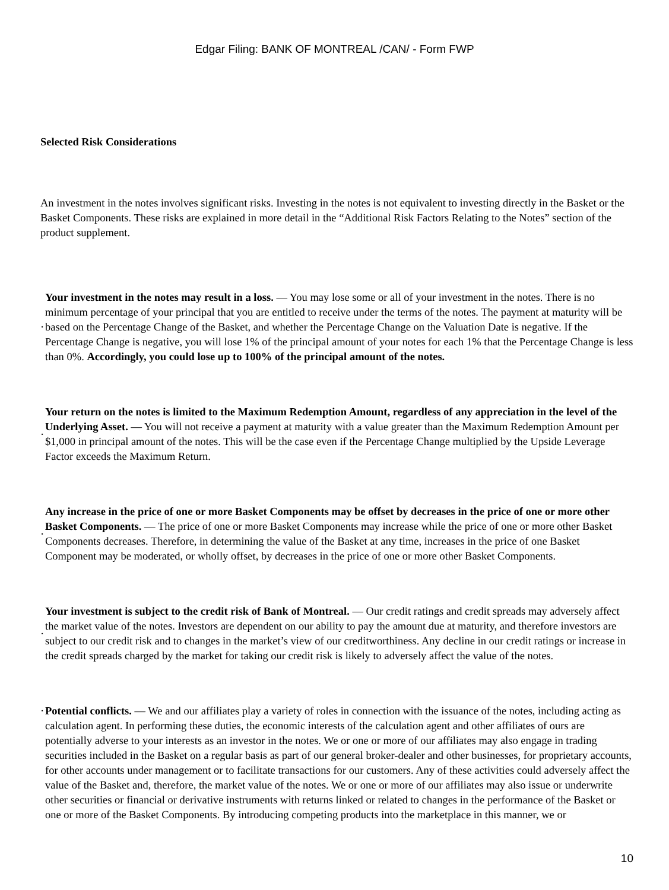Edgar Filing: BANK OF MONTREAL /CAN/ - Form FWP
Selected Risk Considerations
An investment in the notes involves significant risks. Investing in the notes is not equivalent to investing directly in the Basket or the Basket Components. These risks are explained in more detail in the “Additional Risk Factors Relating to the Notes” section of the product supplement.
·
Your investment in the notes may result in a loss. — You may lose some or all of your investment in the notes. There is no minimum percentage of your principal that you are entitled to receive under the terms of the notes. The payment at maturity will be based on the Percentage Change of the Basket, and whether the Percentage Change on the Valuation Date is negative. If the Percentage Change is negative, you will lose 1% of the principal amount of your notes for each 1% that the Percentage Change is less than 0%. Accordingly, you could lose up to 100% of the principal amount of the notes.
·
Your return on the notes is limited to the Maximum Redemption Amount, regardless of any appreciation in the level of the Underlying Asset. — You will not receive a payment at maturity with a value greater than the Maximum Redemption Amount per $1,000 in principal amount of the notes. This will be the case even if the Percentage Change multiplied by the Upside Leverage Factor exceeds the Maximum Return.
·
Any increase in the price of one or more Basket Components may be offset by decreases in the price of one or more other Basket Components. — The price of one or more Basket Components may increase while the price of one or more other Basket Components decreases. Therefore, in determining the value of the Basket at any time, increases in the price of one Basket Component may be moderated, or wholly offset, by decreases in the price of one or more other Basket Components.
·
Your investment is subject to the credit risk of Bank of Montreal. — Our credit ratings and credit spreads may adversely affect the market value of the notes. Investors are dependent on our ability to pay the amount due at maturity, and therefore investors are subject to our credit risk and to changes in the market’s view of our creditworthiness. Any decline in our credit ratings or increase in the credit spreads charged by the market for taking our credit risk is likely to adversely affect the value of the notes.
·
Potential conflicts. — We and our affiliates play a variety of roles in connection with the issuance of the notes, including acting as calculation agent. In performing these duties, the economic interests of the calculation agent and other affiliates of ours are potentially adverse to your interests as an investor in the notes. We or one or more of our affiliates may also engage in trading securities included in the Basket on a regular basis as part of our general broker-dealer and other businesses, for proprietary accounts, for other accounts under management or to facilitate transactions for our customers. Any of these activities could adversely affect the value of the Basket and, therefore, the market value of the notes. We or one or more of our affiliates may also issue or underwrite other securities or financial or derivative instruments with returns linked or related to changes in the performance of the Basket or one or more of the Basket Components. By introducing competing products into the marketplace in this manner, we or
10